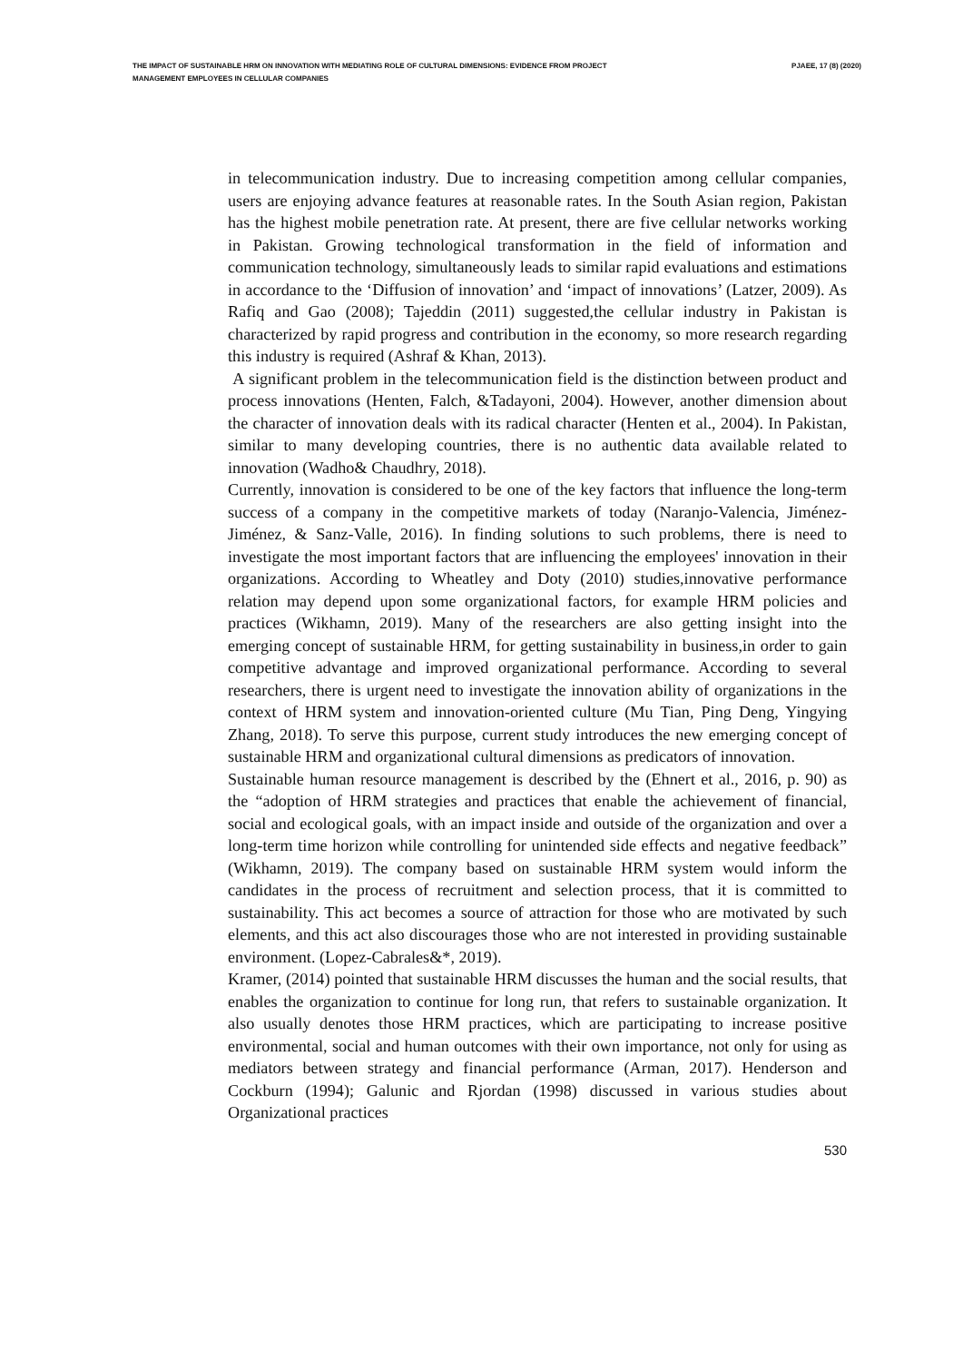THE IMPACT OF SUSTAINABLE HRM ON INNOVATION WITH MEDIATING ROLE OF CULTURAL DIMENSIONS: EVIDENCE FROM PROJECT MANAGEMENT EMPLOYEES IN CELLULAR COMPANIES
PJAEE, 17 (8) (2020)
in telecommunication industry. Due to increasing competition among cellular companies, users are enjoying advance features at reasonable rates. In the South Asian region, Pakistan has the highest mobile penetration rate. At present, there are five cellular networks working in Pakistan. Growing technological transformation in the field of information and communication technology, simultaneously leads to similar rapid evaluations and estimations in accordance to the ‘Diffusion of innovation’ and ‘impact of innovations’ (Latzer, 2009). As Rafiq and Gao (2008); Tajeddin (2011) suggested,the cellular industry in Pakistan is characterized by rapid progress and contribution in the economy, so more research regarding this industry is required (Ashraf & Khan, 2013).
A significant problem in the telecommunication field is the distinction between product and process innovations (Henten, Falch, &Tadayoni, 2004). However, another dimension about the character of innovation deals with its radical character (Henten et al., 2004). In Pakistan, similar to many developing countries, there is no authentic data available related to innovation (Wadho& Chaudhry, 2018).
Currently, innovation is considered to be one of the key factors that influence the long-term success of a company in the competitive markets of today (Naranjo-Valencia, Jiménez-Jiménez, & Sanz-Valle, 2016). In finding solutions to such problems, there is need to investigate the most important factors that are influencing the employees' innovation in their organizations. According to Wheatley and Doty (2010) studies,innovative performance relation may depend upon some organizational factors, for example HRM policies and practices (Wikhamn, 2019). Many of the researchers are also getting insight into the emerging concept of sustainable HRM, for getting sustainability in business,in order to gain competitive advantage and improved organizational performance. According to several researchers, there is urgent need to investigate the innovation ability of organizations in the context of HRM system and innovation-oriented culture (Mu Tian, Ping Deng, Yingying Zhang, 2018). To serve this purpose, current study introduces the new emerging concept of sustainable HRM and organizational cultural dimensions as predicators of innovation.
Sustainable human resource management is described by the (Ehnert et al., 2016, p. 90) as the “adoption of HRM strategies and practices that enable the achievement of financial, social and ecological goals, with an impact inside and outside of the organization and over a long-term time horizon while controlling for unintended side effects and negative feedback” (Wikhamn, 2019). The company based on sustainable HRM system would inform the candidates in the process of recruitment and selection process, that it is committed to sustainability. This act becomes a source of attraction for those who are motivated by such elements, and this act also discourages those who are not interested in providing sustainable environment. (Lopez-Cabrales&*, 2019).
Kramer, (2014) pointed that sustainable HRM discusses the human and the social results, that enables the organization to continue for long run, that refers to sustainable organization. It also usually denotes those HRM practices, which are participating to increase positive environmental, social and human outcomes with their own importance, not only for using as mediators between strategy and financial performance (Arman, 2017). Henderson and Cockburn (1994); Galunic and Rjordan (1998) discussed in various studies about Organizational practices
530